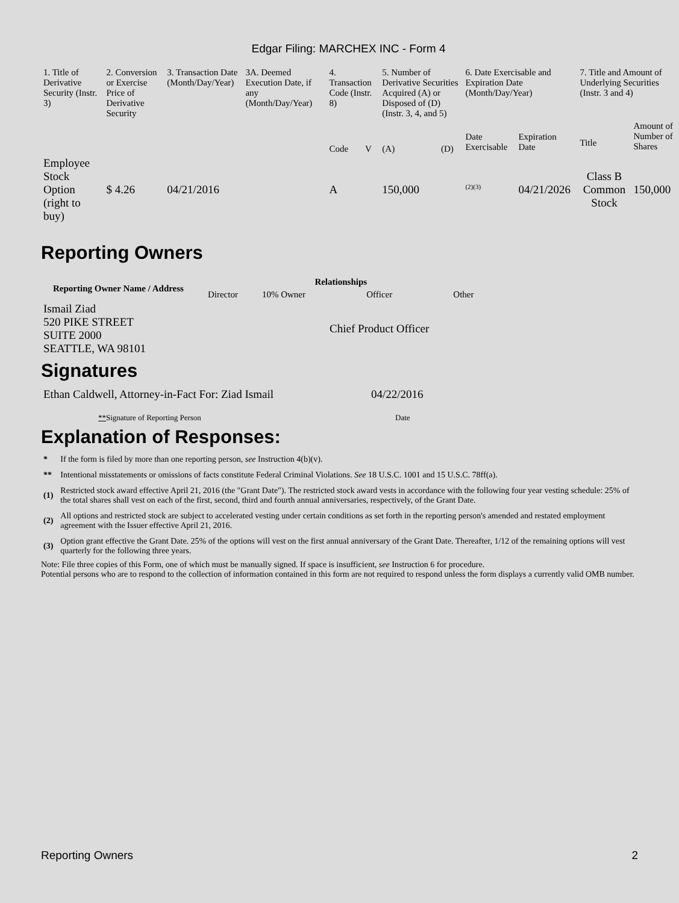Edgar Filing: MARCHEX INC - Form 4
| 1. Title of Derivative Security (Instr. 3) | 2. Conversion or Exercise Price of Derivative Security | 3. Transaction Date (Month/Day/Year) | 3A. Deemed Execution Date, if any (Month/Day/Year) | 4. Transaction Code (Instr. 8) | | 5. Number of Derivative Securities Acquired (A) or Disposed of (D) (Instr. 3, 4, and 5) | | 6. Date Exercisable and Expiration Date (Month/Day/Year) | | 7. Title and Amount of Underlying Securities (Instr. 3 and 4) | |
| | | | | Code | V | (A) | (D) | Date Exercisable | Expiration Date | Title | Amount of Number of Shares |
| Employee Stock Option (right to buy) | $ 4.26 | 04/21/2016 | | A | | 150,000 | | <sup>(2)(3)</sup> | 04/21/2026 | Class B Common Stock | 150,000 |
Reporting Owners
| Reporting Owner Name / Address | Relationships | | | |
| --- | --- | --- | --- | --- |
| | Director | 10% Owner | Officer | Other |
| Ismail Ziad 520 PIKE STREET SUITE 2000 SEATTLE, WA 98101 | | | Chief Product Officer | |
Signatures
| Ethan Caldwell, Attorney-in-Fact For: Ziad Ismail | 04/22/2016 |
| ** Signature of Reporting Person | Date |
Explanation of Responses:
| * | If the form is filed by more than one reporting person, see Instruction 4(b)(v). |
| ** | Intentional misstatements or omissions of facts constitute Federal Criminal Violations. See 18 U.S.C. 1001 and 15 U.S.C. 78ff(a). |
| (1) | Restricted stock award effective April 21, 2016 (the "Grant Date"). The restricted stock award vests in accordance with the following four year vesting schedule: 25% of the total shares shall vest on each of the first, second, third and fourth annual anniversaries, respectively, of the Grant Date. |
| (2) | All options and restricted stock are subject to accelerated vesting under certain conditions as set forth in the reporting person's amended and restated employment agreement with the Issuer effective April 21, 2016. |
| (3) | Option grant effective the Grant Date. 25% of the options will vest on the first annual anniversary of the Grant Date. Thereafter, 1/12 of the remaining options will vest quarterly for the following three years. |
Note: File three copies of this Form, one of which must be manually signed. If space is insufficient, see Instruction 6 for procedure.
Potential persons who are to respond to the collection of information contained in this form are not required to respond unless the form displays a currently valid OMB number.
Reporting Owners 2